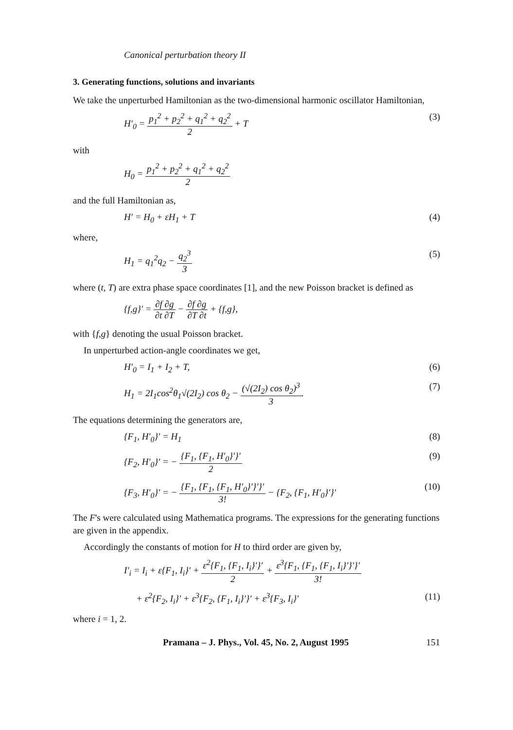Canonical perturbation theory II
3. Generating functions, solutions and invariants
We take the unperturbed Hamiltonian as the two-dimensional harmonic oscillator Hamiltonian,
H′<sub>0</sub> = p<sub>1</sub><sup>2</sup> + p<sub>2</sub><sup>2</sup> + q<sub>1</sub><sup>2</sup> + q<sub>2</sub><sup>2</sup> 2 + T (3)
with
H<sub>0</sub> = p<sub>1</sub><sup>2</sup> + p<sub>2</sub><sup>2</sup> + q<sub>1</sub><sup>2</sup> + q<sub>2</sub><sup>2</sup> 2
and the full Hamiltonian as,
H′ = H<sub>0</sub> + εH<sub>1</sub> + T (4)
where,
H<sub>1</sub> = q<sub>1</sub><sup>2</sup>q<sub>2</sub> − q<sub>2</sub><sup>3</sup> 3 (5)
where (t, T) are extra phase space coordinates [1], and the new Poisson bracket is defined as
{f,g}′ = ∂f ∂g ∂t ∂T − ∂f ∂g ∂T ∂t + {f,g},
with {f,g} denoting the usual Poisson bracket.
In unperturbed action-angle coordinates we get,
H′<sub>0</sub> = I<sub>1</sub> + I<sub>2</sub> + T, (6)
H<sub>1</sub> = 2I<sub>1</sub>cos<sup>2</sup>θ<sub>1</sub>√(2I<sub>2</sub>) cos θ<sub>2</sub> − (√(2I<sub>2</sub>) cos θ<sub>2</sub>)<sup>3</sup> 3. (7)
The equations determining the generators are,
{F<sub>1</sub>, H′<sub>0</sub>}′ = H<sub>1</sub> (8)
{F<sub>2</sub>, H′<sub>0</sub>}′ = − {F<sub>1</sub>, {F<sub>1</sub>, H′<sub>0</sub>}′}′ 2 (9)
{F<sub>3</sub>, H′<sub>0</sub>}′ = − {F<sub>1</sub>, {F<sub>1</sub>, {F<sub>1</sub>, H′<sub>0</sub>}′}′}′ 3! − {F<sub>2</sub>, {F<sub>1</sub>, H′<sub>0</sub>}′}′ (10)
The F's were calculated using Mathematica programs. The expressions for the generating functions are given in the appendix.
Accordingly the constants of motion for H to third order are given by,
I′<sub>i</sub> = I<sub>i</sub> + ε{F<sub>1</sub>, I<sub>i</sub>}′ + ε<sup>2</sup>{F<sub>1</sub>, {F<sub>1</sub>, I<sub>i</sub>}′}′ 2 + ε<sup>3</sup>{F<sub>1</sub>, {F<sub>1</sub>, {F<sub>1</sub>, I<sub>i</sub>}′}′}′ 3!
+ ε<sup>2</sup>{F<sub>2</sub>, I<sub>i</sub>}′ + ε<sup>3</sup>{F<sub>2</sub>, {F<sub>1</sub>, I<sub>i</sub>}′}′ + ε<sup>3</sup>{F<sub>3</sub>, I<sub>i</sub>}′ (11)
where i = 1, 2.
Pramana – J. Phys., Vol. 45, No. 2, August 1995 151